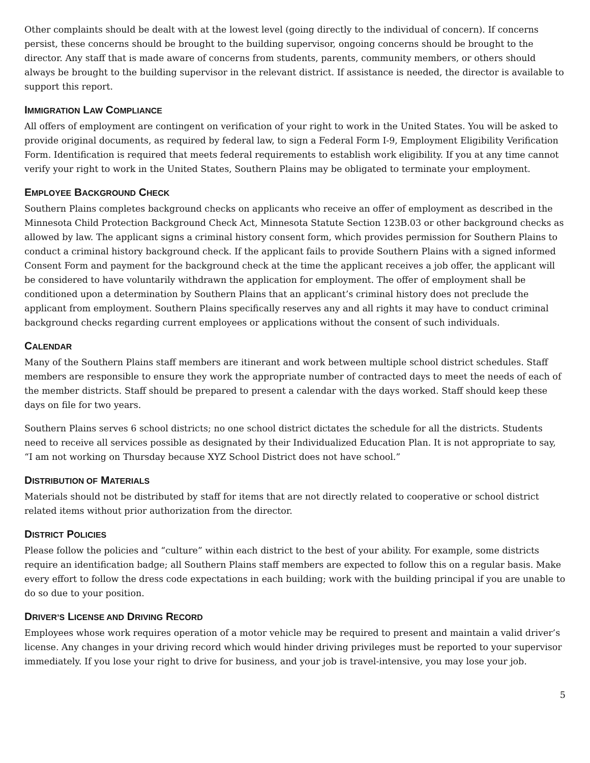Other complaints should be dealt with at the lowest level (going directly to the individual of concern). If concerns persist, these concerns should be brought to the building supervisor, ongoing concerns should be brought to the director. Any staff that is made aware of concerns from students, parents, community members, or others should always be brought to the building supervisor in the relevant district. If assistance is needed, the director is available to support this report.
IMMIGRATION LAW COMPLIANCE
All offers of employment are contingent on verification of your right to work in the United States. You will be asked to provide original documents, as required by federal law, to sign a Federal Form I-9, Employment Eligibility Verification Form. Identification is required that meets federal requirements to establish work eligibility. If you at any time cannot verify your right to work in the United States, Southern Plains may be obligated to terminate your employment.
EMPLOYEE BACKGROUND CHECK
Southern Plains completes background checks on applicants who receive an offer of employment as described in the Minnesota Child Protection Background Check Act, Minnesota Statute Section 123B.03 or other background checks as allowed by law. The applicant signs a criminal history consent form, which provides permission for Southern Plains to conduct a criminal history background check. If the applicant fails to provide Southern Plains with a signed informed Consent Form and payment for the background check at the time the applicant receives a job offer, the applicant will be considered to have voluntarily withdrawn the application for employment. The offer of employment shall be conditioned upon a determination by Southern Plains that an applicant’s criminal history does not preclude the applicant from employment. Southern Plains specifically reserves any and all rights it may have to conduct criminal background checks regarding current employees or applications without the consent of such individuals.
CALENDAR
Many of the Southern Plains staff members are itinerant and work between multiple school district schedules. Staff members are responsible to ensure they work the appropriate number of contracted days to meet the needs of each of the member districts. Staff should be prepared to present a calendar with the days worked. Staff should keep these days on file for two years.
Southern Plains serves 6 school districts; no one school district dictates the schedule for all the districts. Students need to receive all services possible as designated by their Individualized Education Plan. It is not appropriate to say, “I am not working on Thursday because XYZ School District does not have school.”
DISTRIBUTION OF MATERIALS
Materials should not be distributed by staff for items that are not directly related to cooperative or school district related items without prior authorization from the director.
DISTRICT POLICIES
Please follow the policies and “culture” within each district to the best of your ability. For example, some districts require an identification badge; all Southern Plains staff members are expected to follow this on a regular basis. Make every effort to follow the dress code expectations in each building; work with the building principal if you are unable to do so due to your position.
DRIVER’S LICENSE AND DRIVING RECORD
Employees whose work requires operation of a motor vehicle may be required to present and maintain a valid driver’s license. Any changes in your driving record which would hinder driving privileges must be reported to your supervisor immediately. If you lose your right to drive for business, and your job is travel-intensive, you may lose your job.
5